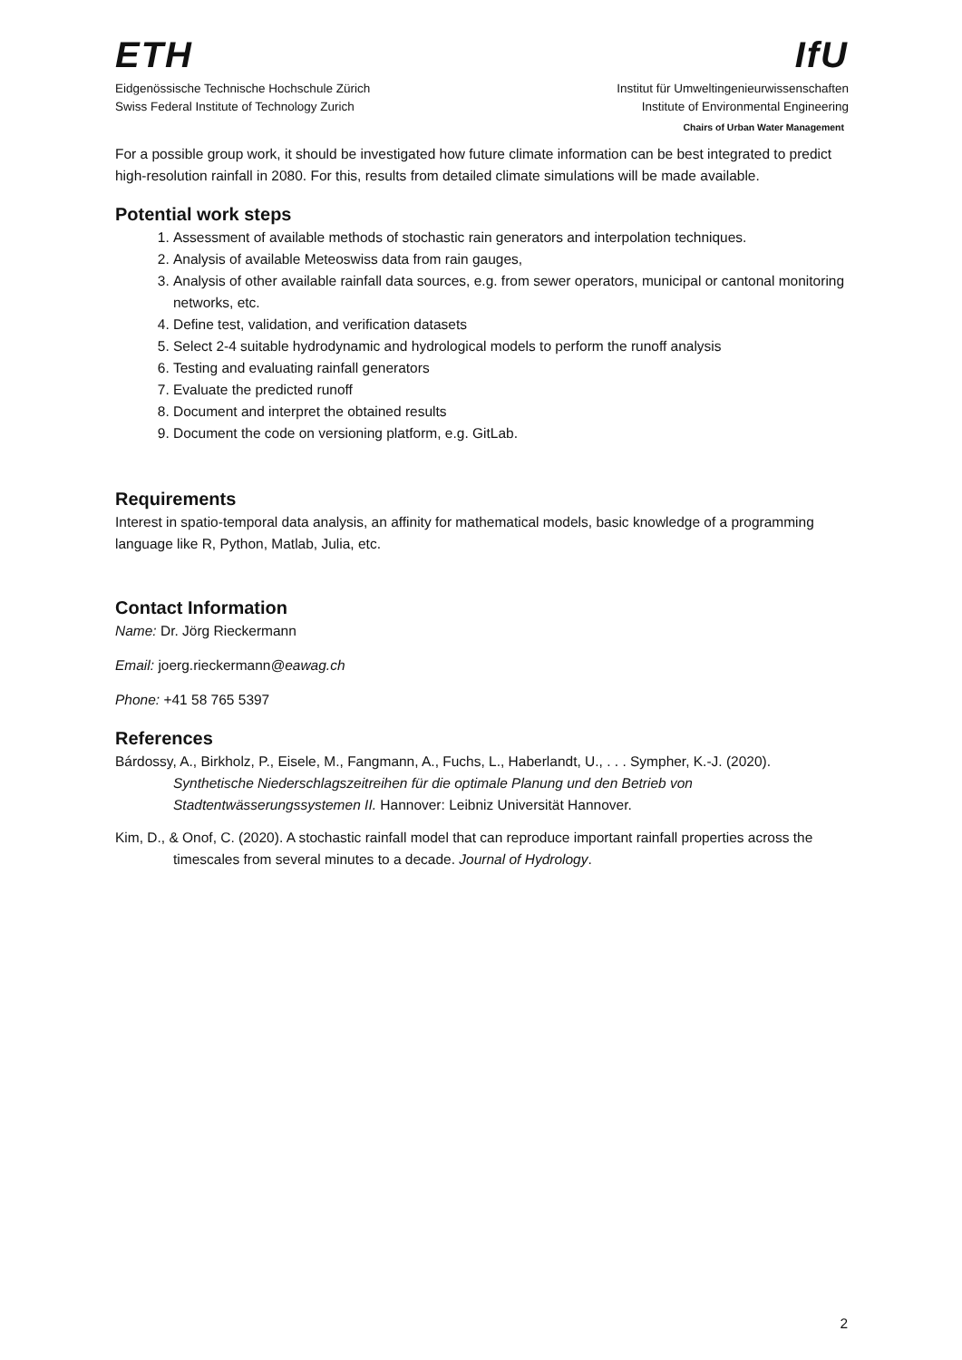ETH
Eidgenössische Technische Hochschule Zürich
Swiss Federal Institute of Technology Zurich
IfU
Institut für Umweltingenieurwissenschaften
Institute of Environmental Engineering
Chairs of Urban Water Management
For a possible group work, it should be investigated how future climate information can be best integrated to predict high-resolution rainfall in 2080. For this, results from detailed climate simulations will be made available.
Potential work steps
1. Assessment of available methods of stochastic rain generators and interpolation techniques.
2. Analysis of available Meteoswiss data from rain gauges,
3. Analysis of other available rainfall data sources, e.g. from sewer operators, municipal or cantonal monitoring networks, etc.
4. Define test, validation, and verification datasets
5. Select 2-4 suitable hydrodynamic and hydrological models to perform the runoff analysis
6. Testing and evaluating rainfall generators
7. Evaluate the predicted runoff
8. Document and interpret the obtained results
9. Document the code on versioning platform, e.g. GitLab.
Requirements
Interest in spatio-temporal data analysis, an affinity for mathematical models, basic knowledge of a programming language like R, Python, Matlab, Julia, etc.
Contact Information
Name: Dr. Jörg Rieckermann
Email: joerg.rieckermann@eawag.ch
Phone: +41 58 765 5397
References
Bárdossy, A., Birkholz, P., Eisele, M., Fangmann, A., Fuchs, L., Haberlandt, U., . . . Sympher, K.-J. (2020). Synthetische Niederschlagszeitreihen für die optimale Planung und den Betrieb von Stadtentwässerungssystemen II. Hannover: Leibniz Universität Hannover.
Kim, D., & Onof, C. (2020). A stochastic rainfall model that can reproduce important rainfall properties across the timescales from several minutes to a decade. Journal of Hydrology.
2